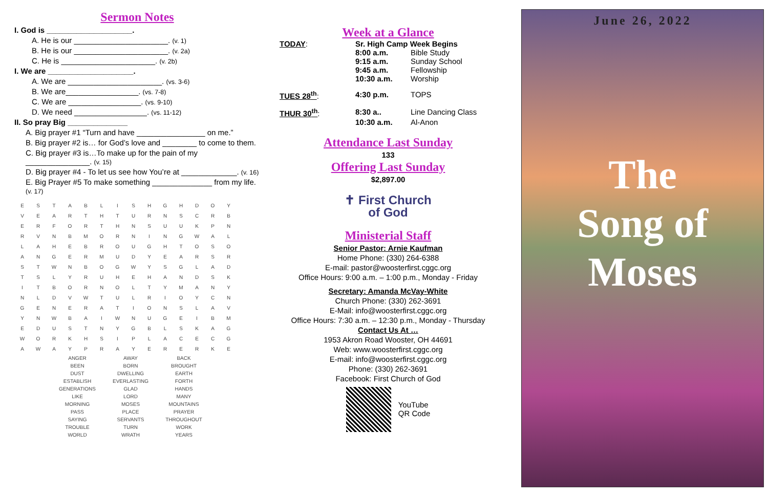Sermon Notes
I. God is ____________________.
A. He is our ______________________. (v. 1)
B. He is our ______________________. (v. 2a)
C. He is ______________________. (v. 2b)
I. We are ____________________.
A. We are ______________________. (vs. 3-6)
B. We are_________________. (vs. 7-8)
C. We are _________________. (vs. 9-10)
D. We need _________________. (vs. 11-12)
II. So pray Big ______________
A. Big prayer #1 “Turn and have ________________ on me.”
B. Big prayer #2 is… for God’s love and ________ to come to them.
C. Big prayer #3 is…To make up for the pain of my _______________. (v. 15)
D. Big prayer #4 - To let us see how You’re at _____________. (v. 16)
E. Big Prayer #5 To make something ______________ from my life. (v. 17)
| E | S | T | A | B | L | I | S | H | G | H | D | O | Y |
| V | E | A | R | T | H | T | U | R | N | S | C | R | B |
| E | R | F | O | R | T | H | N | S | U | U | K | P | N |
| R | V | N | B | M | O | R | N | I | N | G | W | A | L |
| L | A | H | E | B | R | O | U | G | H | T | O | S | O |
| A | N | G | E | R | M | U | D | Y | E | A | R | S | R |
| S | T | W | N | B | O | G | W | Y | S | G | L | A | D |
| T | S | L | Y | R | U | H | E | H | A | N | D | S | K |
| I | T | B | O | R | N | O | L | T | Y | M | A | N | Y |
| N | L | D | V | W | T | U | L | R | I | O | Y | C | N |
| G | E | N | E | R | A | T | I | O | N | S | L | A | V |
| Y | N | W | B | A | I | W | N | U | G | E | I | B | M |
| E | D | U | S | T | N | Y | G | B | L | S | K | A | G |
| W | O | R | K | H | S | I | P | L | A | C | E | C | G |
| A | W | A | Y | P | R | A | Y | E | R | E | R | K | E |
| ANGER | AWAY | BACK |
| BEEN | BORN | BROUGHT |
| DUST | DWELLING | EARTH |
| ESTABLISH | EVERLASTING | FORTH |
| GENERATIONS | GLAD | HANDS |
| LIKE | LORD | MANY |
| MORNING | MOSES | MOUNTAINS |
| PASS | PLACE | PRAYER |
| SAYING | SERVANTS | THROUGHOUT |
| TROUBLE | TURN | WORK |
| WORLD | WRATH | YEARS |
Week at a Glance
| TODAY : | Sr. High Camp Week Begins | |
| | 8:00 a.m. | Bible Study |
| | 9:15 a.m. | Sunday School |
| | 9:45 a.m. | Fellowship |
| | 10:30 a.m. | Worship |
| TUES 28<sup>th</sup> : | 4:30 p.m. | TOPS |
| THUR 30<sup>th</sup> : | 8:30 a.. | Line Dancing Class |
| | 10:30 a.m. | Al-Anon |
Attendance Last Sunday
133
Offering Last Sunday
$2,897.00
✝ First Church
of God
Ministerial Staff
Senior Pastor: Arnie Kaufman
Home Phone: (330) 264-6388
E-mail: pastor@woosterfirst.cggc.org
Office Hours: 9:00 a.m. – 1:00 p.m., Monday - Friday
Secretary: Amanda McVay-White
Church Phone: (330) 262-3691
E-Mail: info@woosterfirst.cggc.org
Office Hours: 7:30 a.m. – 12:30 p.m., Monday - Thursday
Contact Us At …
1953 Akron Road Wooster, OH 44691
Web: www.woosterfirst.cggc.org
E-mail: info@woosterfirst.cggc.org
Phone: (330) 262-3691
Facebook: First Church of God
YouTube
QR Code
June 26, 2022
The
Song of
Moses